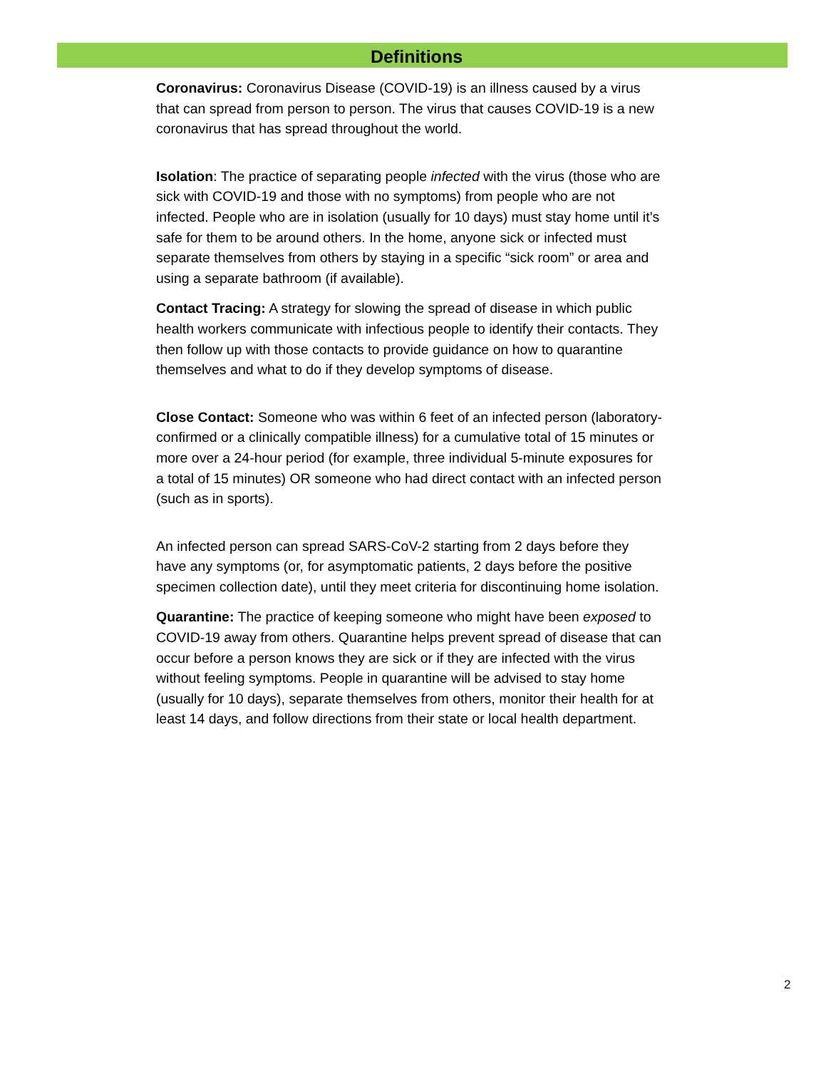Definitions
Coronavirus: Coronavirus Disease (COVID-19) is an illness caused by a virus that can spread from person to person. The virus that causes COVID-19 is a new coronavirus that has spread throughout the world.
Isolation: The practice of separating people infected with the virus (those who are sick with COVID-19 and those with no symptoms) from people who are not infected. People who are in isolation (usually for 10 days) must stay home until it’s safe for them to be around others. In the home, anyone sick or infected must separate themselves from others by staying in a specific “sick room” or area and using a separate bathroom (if available).
Contact Tracing: A strategy for slowing the spread of disease in which public health workers communicate with infectious people to identify their contacts. They then follow up with those contacts to provide guidance on how to quarantine themselves and what to do if they develop symptoms of disease.
Close Contact: Someone who was within 6 feet of an infected person (laboratory-confirmed or a clinically compatible illness) for a cumulative total of 15 minutes or more over a 24-hour period (for example, three individual 5-minute exposures for a total of 15 minutes) OR someone who had direct contact with an infected person (such as in sports).
An infected person can spread SARS-CoV-2 starting from 2 days before they have any symptoms (or, for asymptomatic patients, 2 days before the positive specimen collection date), until they meet criteria for discontinuing home isolation.
Quarantine: The practice of keeping someone who might have been exposed to COVID-19 away from others. Quarantine helps prevent spread of disease that can occur before a person knows they are sick or if they are infected with the virus without feeling symptoms. People in quarantine will be advised to stay home (usually for 10 days), separate themselves from others, monitor their health for at least 14 days, and follow directions from their state or local health department.
2